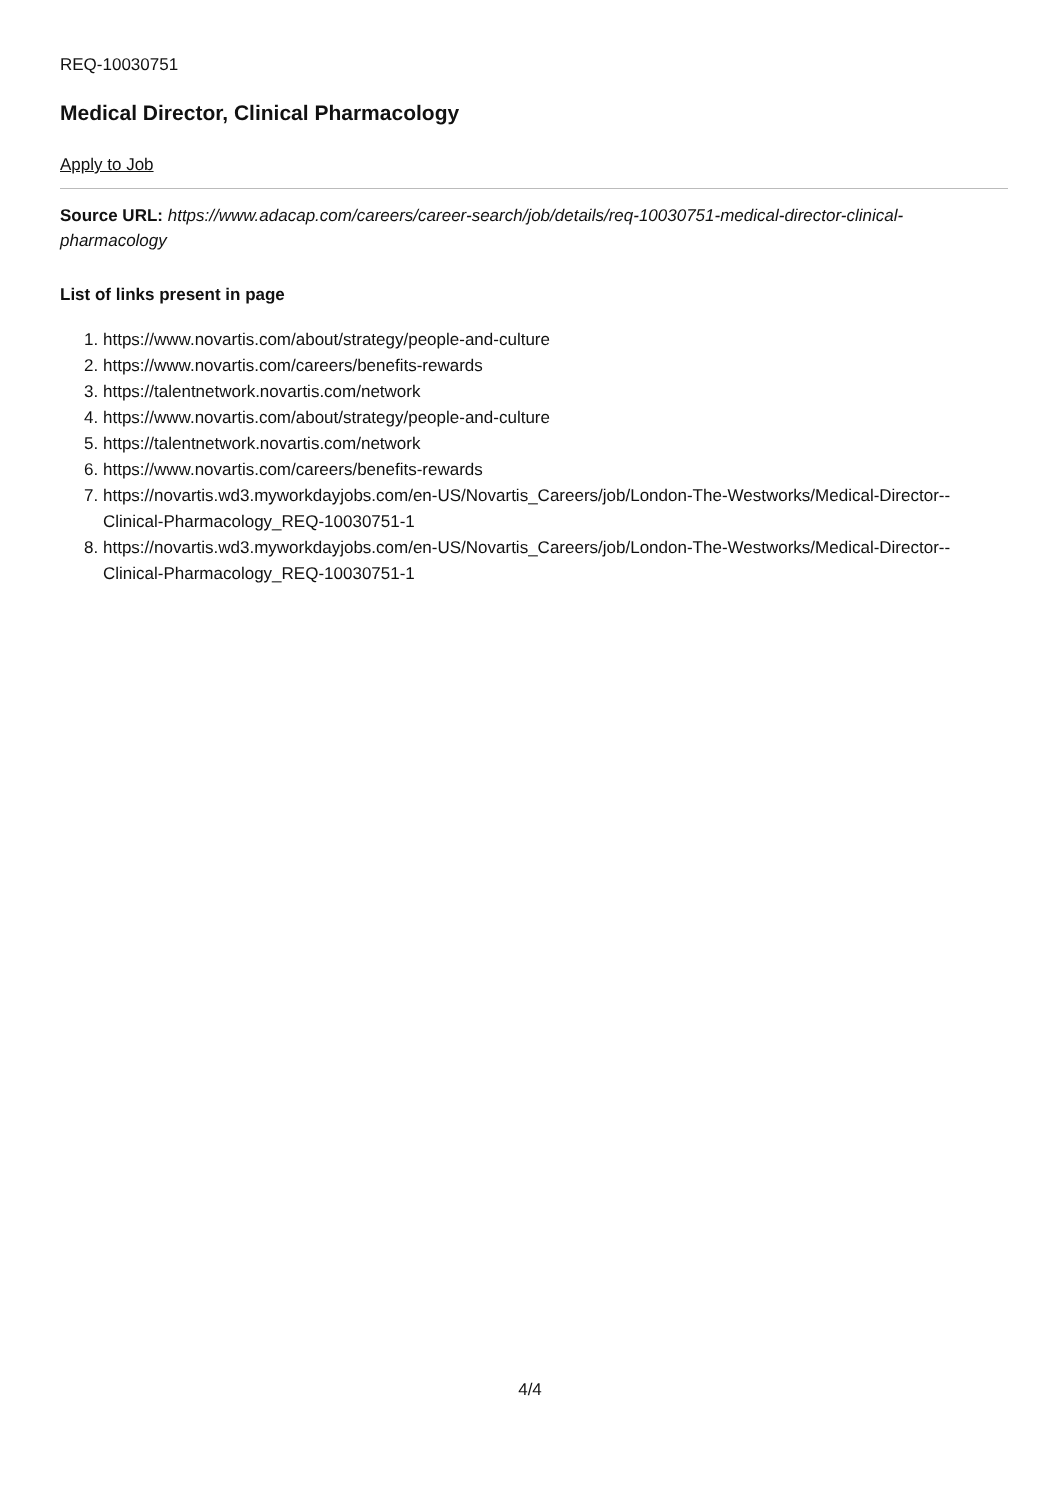REQ-10030751
Medical Director, Clinical Pharmacology
Apply to Job
Source URL: https://www.adacap.com/careers/career-search/job/details/req-10030751-medical-director-clinical-pharmacology
List of links present in page
1. https://www.novartis.com/about/strategy/people-and-culture
2. https://www.novartis.com/careers/benefits-rewards
3. https://talentnetwork.novartis.com/network
4. https://www.novartis.com/about/strategy/people-and-culture
5. https://talentnetwork.novartis.com/network
6. https://www.novartis.com/careers/benefits-rewards
7. https://novartis.wd3.myworkdayjobs.com/en-US/Novartis_Careers/job/London-The-Westworks/Medical-Director--Clinical-Pharmacology_REQ-10030751-1
8. https://novartis.wd3.myworkdayjobs.com/en-US/Novartis_Careers/job/London-The-Westworks/Medical-Director--Clinical-Pharmacology_REQ-10030751-1
4/4